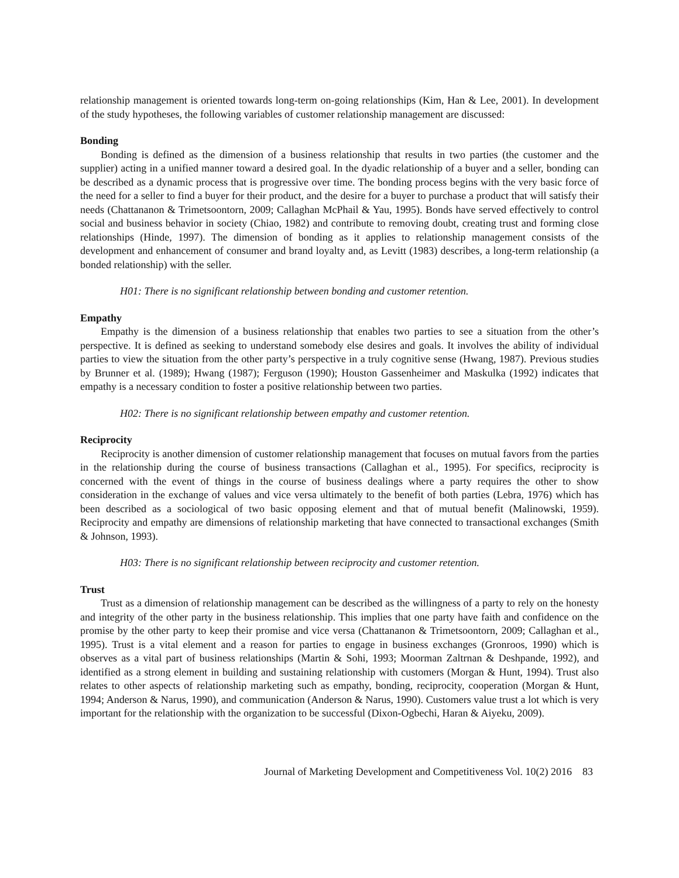relationship management is oriented towards long-term on-going relationships (Kim, Han & Lee, 2001). In development of the study hypotheses, the following variables of customer relationship management are discussed:
Bonding
Bonding is defined as the dimension of a business relationship that results in two parties (the customer and the supplier) acting in a unified manner toward a desired goal. In the dyadic relationship of a buyer and a seller, bonding can be described as a dynamic process that is progressive over time. The bonding process begins with the very basic force of the need for a seller to find a buyer for their product, and the desire for a buyer to purchase a product that will satisfy their needs (Chattananon & Trimetsoontorn, 2009; Callaghan McPhail & Yau, 1995). Bonds have served effectively to control social and business behavior in society (Chiao, 1982) and contribute to removing doubt, creating trust and forming close relationships (Hinde, 1997). The dimension of bonding as it applies to relationship management consists of the development and enhancement of consumer and brand loyalty and, as Levitt (1983) describes, a long-term relationship (a bonded relationship) with the seller.
H01: There is no significant relationship between bonding and customer retention.
Empathy
Empathy is the dimension of a business relationship that enables two parties to see a situation from the other’s perspective. It is defined as seeking to understand somebody else desires and goals. It involves the ability of individual parties to view the situation from the other party’s perspective in a truly cognitive sense (Hwang, 1987). Previous studies by Brunner et al. (1989); Hwang (1987); Ferguson (1990); Houston Gassenheimer and Maskulka (1992) indicates that empathy is a necessary condition to foster a positive relationship between two parties.
H02: There is no significant relationship between empathy and customer retention.
Reciprocity
Reciprocity is another dimension of customer relationship management that focuses on mutual favors from the parties in the relationship during the course of business transactions (Callaghan et al., 1995). For specifics, reciprocity is concerned with the event of things in the course of business dealings where a party requires the other to show consideration in the exchange of values and vice versa ultimately to the benefit of both parties (Lebra, 1976) which has been described as a sociological of two basic opposing element and that of mutual benefit (Malinowski, 1959). Reciprocity and empathy are dimensions of relationship marketing that have connected to transactional exchanges (Smith & Johnson, 1993).
H03: There is no significant relationship between reciprocity and customer retention.
Trust
Trust as a dimension of relationship management can be described as the willingness of a party to rely on the honesty and integrity of the other party in the business relationship. This implies that one party have faith and confidence on the promise by the other party to keep their promise and vice versa (Chattananon & Trimetsoontorn, 2009; Callaghan et al., 1995). Trust is a vital element and a reason for parties to engage in business exchanges (Gronroos, 1990) which is observes as a vital part of business relationships (Martin & Sohi, 1993; Moorman Zaltrnan & Deshpande, 1992), and identified as a strong element in building and sustaining relationship with customers (Morgan & Hunt, 1994). Trust also relates to other aspects of relationship marketing such as empathy, bonding, reciprocity, cooperation (Morgan & Hunt, 1994; Anderson & Narus, 1990), and communication (Anderson & Narus, 1990). Customers value trust a lot which is very important for the relationship with the organization to be successful (Dixon-Ogbechi, Haran & Aiyeku, 2009).
Journal of Marketing Development and Competitiveness Vol. 10(2) 2016 83